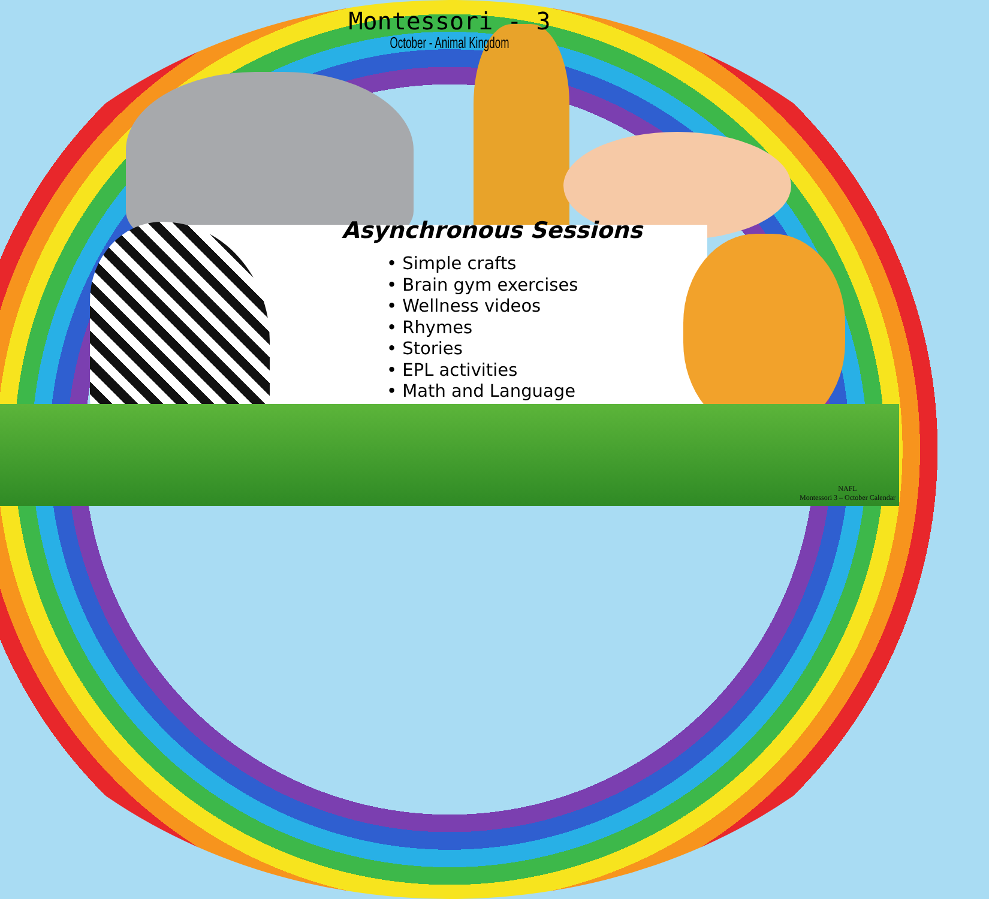Montessori - 3
October - Animal Kingdom
Asynchronous Sessions
• Simple crafts
• Brain gym exercises
• Wellness videos
• Rhymes
• Stories
• EPL activities
• Math and Language
NAFL
Montessori 3 – October Calendar